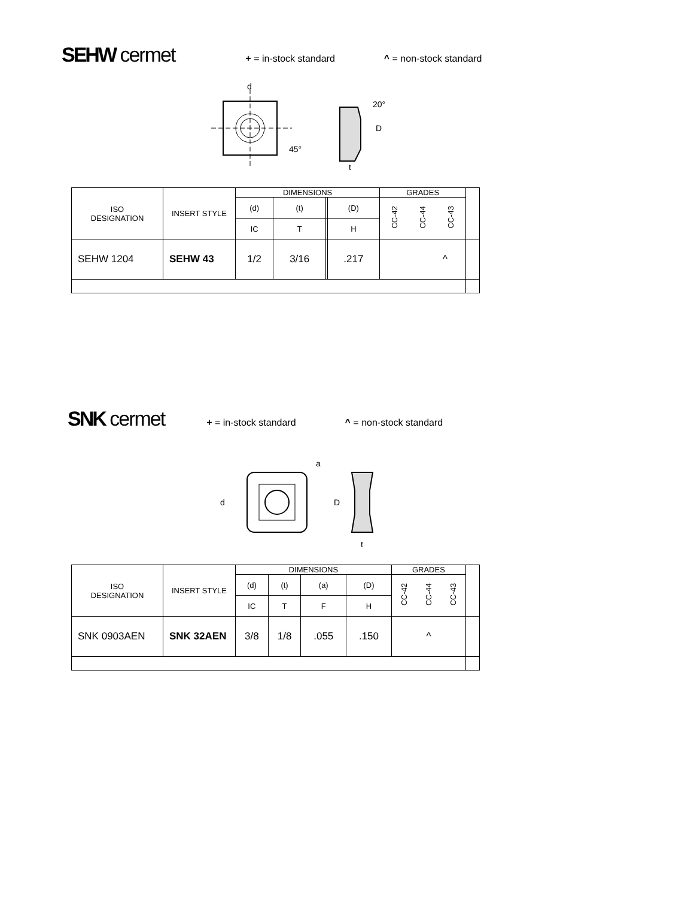SEHW cermet + = in-stock standard ^ = non-stock standard
d
45°
D
20°
t
| ISO DESIGNATION | INSERT STYLE | DIMENSIONS | | | | GRADES | | | |
| --- | --- | --- | --- | --- | --- | --- | --- | --- | --- |
| | | (d) | (t) | | (D) | CC-42 | CC-44 | CC-43 | |
| | | IC | T | | H | | | | |
| SEHW 1204 | SEHW 43 | 1/2 | 3/16 | | .217 | ^ | | | |
SNK cermet + = in-stock standard ^ = non-stock standard
d
a
D
t
| ISO DESIGNATION | INSERT STYLE | DIMENSIONS | | | | GRADES | | | |
| --- | --- | --- | --- | --- | --- | --- | --- | --- | --- |
| | | (d) | (t) | (a) | (D) | CC-42 | CC-44 | CC-43 | |
| | | IC | T | F | H | | | | |
| SNK 0903AEN | SNK 32AEN | 3/8 | 1/8 | .055 | .150 | ^ | | | |